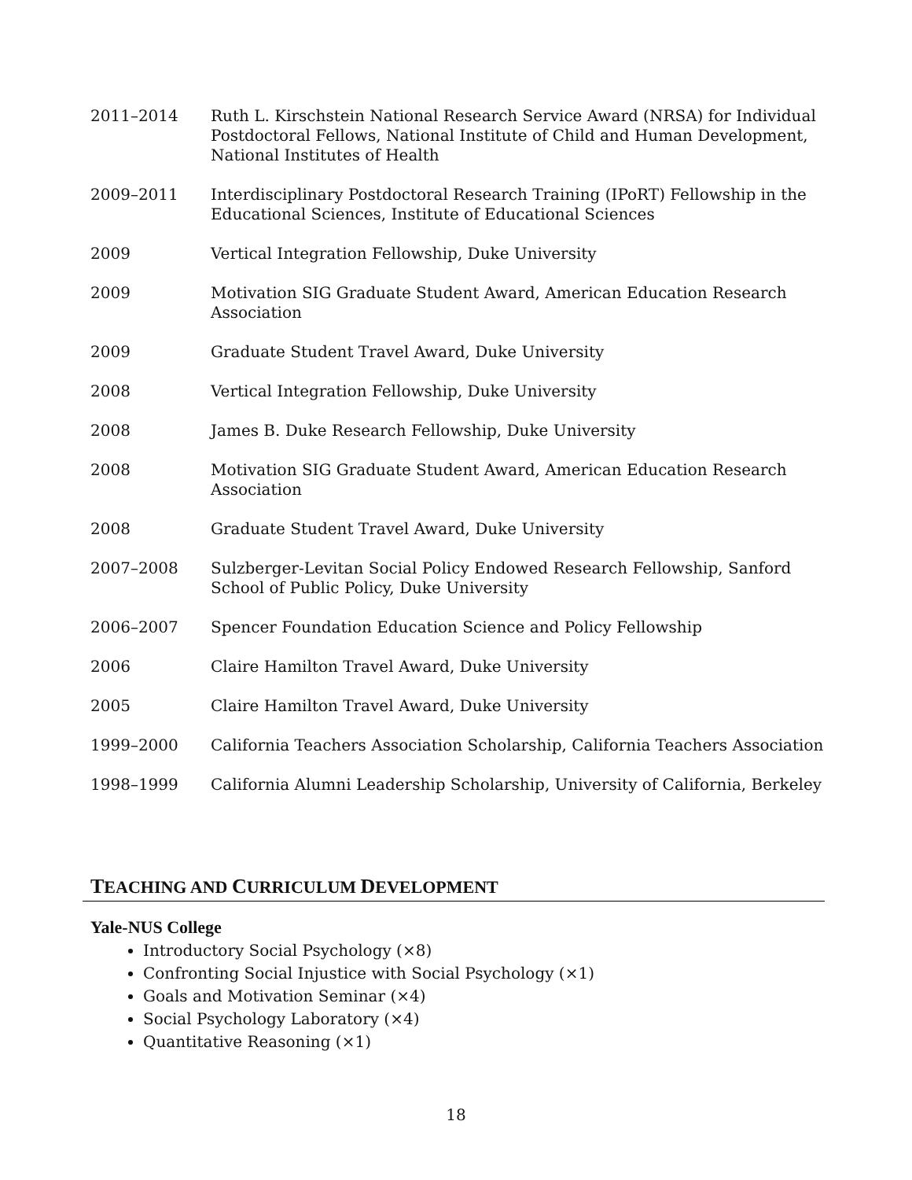2011–2014 Ruth L. Kirschstein National Research Service Award (NRSA) for Individual Postdoctoral Fellows, National Institute of Child and Human Development, National Institutes of Health
2009–2011 Interdisciplinary Postdoctoral Research Training (IPoRT) Fellowship in the Educational Sciences, Institute of Educational Sciences
2009 Vertical Integration Fellowship, Duke University
2009 Motivation SIG Graduate Student Award, American Education Research Association
2009 Graduate Student Travel Award, Duke University
2008 Vertical Integration Fellowship, Duke University
2008 James B. Duke Research Fellowship, Duke University
2008 Motivation SIG Graduate Student Award, American Education Research Association
2008 Graduate Student Travel Award, Duke University
2007–2008 Sulzberger-Levitan Social Policy Endowed Research Fellowship, Sanford School of Public Policy, Duke University
2006–2007 Spencer Foundation Education Science and Policy Fellowship
2006 Claire Hamilton Travel Award, Duke University
2005 Claire Hamilton Travel Award, Duke University
1999–2000 California Teachers Association Scholarship, California Teachers Association
1998–1999 California Alumni Leadership Scholarship, University of California, Berkeley
TEACHING AND CURRICULUM DEVELOPMENT
Yale-NUS College
Introductory Social Psychology (×8)
Confronting Social Injustice with Social Psychology (×1)
Goals and Motivation Seminar (×4)
Social Psychology Laboratory (×4)
Quantitative Reasoning (×1)
18